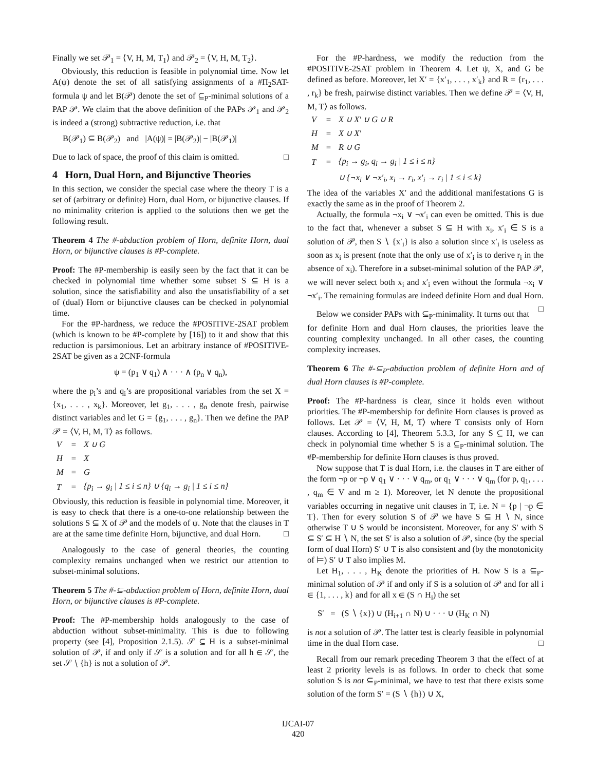Finally we set 𝒫<sub>1</sub> = ⟨V, H, M, T<sub>1</sub>⟩ and 𝒫<sub>2</sub> = ⟨V, H, M, T<sub>2</sub>⟩.
Obviously, this reduction is feasible in polynomial time. Now let A(ψ) denote the set of all satisfying assignments of a #Π<sub>2</sub>SAT-formula ψ and let B(𝒫) denote the set of ⊆<sub>P</sub>-minimal solutions of a PAP 𝒫. We claim that the above definition of the PAPs 𝒫<sub>1</sub> and 𝒫<sub>2</sub> is indeed a (strong) subtractive reduction, i.e. that
B(𝒫<sub>1</sub>) ⊆ B(𝒫<sub>2</sub>) and |A(ψ)| = |B(𝒫<sub>2</sub>)| − |B(𝒫<sub>1</sub>)|
Due to lack of space, the proof of this claim is omitted. □
4 Horn, Dual Horn, and Bijunctive Theories
In this section, we consider the special case where the theory T is a set of (arbitrary or definite) Horn, dual Horn, or bijunctive clauses. If no minimality criterion is applied to the solutions then we get the following result.
Theorem 4 The #-abduction problem of Horn, definite Horn, dual Horn, or bijunctive clauses is #P-complete.
Proof: The #P-membership is easily seen by the fact that it can be checked in polynomial time whether some subset S ⊆ H is a solution, since the satisfiability and also the unsatisfiability of a set of (dual) Horn or bijunctive clauses can be checked in polynomial time.
For the #P-hardness, we reduce the #POSITIVE-2SAT problem (which is known to be #P-complete by [16]) to it and show that this reduction is parsimonious. Let an arbitrary instance of #POSITIVE-2SAT be given as a 2CNF-formula
ψ = (p<sub>1</sub> ∨ q<sub>1</sub>) ∧ · · · ∧ (p<sub>n</sub> ∨ q<sub>n</sub>),
where the p<sub>i</sub>’s and q<sub>i</sub>’s are propositional variables from the set X = {x<sub>1</sub>, . . . , x<sub>k</sub>}. Moreover, let g<sub>1</sub>, . . . , g<sub>n</sub> denote fresh, pairwise distinct variables and let G = {g<sub>1</sub>, . . . , g<sub>n</sub>}. Then we define the PAP 𝒫 = ⟨V, H, M, T⟩ as follows.
| V | = | X ∪ G |
| H | = | X |
| M | = | G |
| T | = | {p<sub>i</sub> → g<sub>i</sub> / 1 ≤ i ≤ n} ∪ {q<sub>i</sub> → g<sub>i</sub> / 1 ≤ i ≤ n} |
Obviously, this reduction is feasible in polynomial time. Moreover, it is easy to check that there is a one-to-one relationship between the solutions S ⊆ X of 𝒫 and the models of ψ. Note that the clauses in T are at the same time definite Horn, bijunctive, and dual Horn. □
Analogously to the case of general theories, the counting complexity remains unchanged when we restrict our attention to subset-minimal solutions.
Theorem 5 The #-⊆-abduction problem of Horn, definite Horn, dual Horn, or bijunctive clauses is #P-complete.
Proof: The #P-membership holds analogously to the case of abduction without subset-minimality. This is due to following property (see [4], Proposition 2.1.5). 𝒮 ⊆ H is a subset-minimal solution of 𝒫, if and only if 𝒮 is a solution and for all h ∈ 𝒮, the set 𝒮 ∖ {h} is not a solution of 𝒫.
For the #P-hardness, we modify the reduction from the #POSITIVE-2SAT problem in Theorem 4. Let ψ, X, and G be defined as before. Moreover, let X′ = {x′<sub>1</sub>, . . . , x′<sub>k</sub>} and R = {r<sub>1</sub>, . . . , r<sub>k</sub>} be fresh, pairwise distinct variables. Then we define 𝒫 = ⟨V, H, M, T⟩ as follows.
| V | = | X ∪ X′ ∪ G ∪ R |
| H | = | X ∪ X′ |
| M | = | R ∪ G |
| T | = | {p<sub>i</sub> → g<sub>i</sub>, q<sub>i</sub> → g<sub>i</sub> / 1 ≤ i ≤ n} |
| | | ∪ {¬x<sub>i</sub> ∨ ¬x′<sub>i</sub>, x<sub>i</sub> → r<sub>i</sub>, x′<sub>i</sub> → r<sub>i</sub> / 1 ≤ i ≤ k} |
The idea of the variables X′ and the additional manifestations G is exactly the same as in the proof of Theorem 2.
Actually, the formula ¬x<sub>i</sub> ∨ ¬x′<sub>i</sub> can even be omitted. This is due to the fact that, whenever a subset S ⊆ H with x<sub>i</sub>, x′<sub>i</sub> ∈ S is a solution of 𝒫, then S ∖ {x′<sub>i</sub>} is also a solution since x′<sub>i</sub> is useless as soon as x<sub>i</sub> is present (note that the only use of x′<sub>i</sub> is to derive r<sub>i</sub> in the absence of x<sub>i</sub>). Therefore in a subset-minimal solution of the PAP 𝒫, we will never select both x<sub>i</sub> and x′<sub>i</sub> even without the formula ¬x<sub>i</sub> ∨ ¬x′<sub>i</sub>. The remaining formulas are indeed definite Horn and dual Horn. □
Below we consider PAPs with ⊆<sub>P</sub>-minimality. It turns out that for definite Horn and dual Horn clauses, the priorities leave the counting complexity unchanged. In all other cases, the counting complexity increases.
Theorem 6 The #-⊆<sub>P</sub>-abduction problem of definite Horn and of dual Horn clauses is #P-complete.
Proof: The #P-hardness is clear, since it holds even without priorities. The #P-membership for definite Horn clauses is proved as follows. Let 𝒫 = ⟨V, H, M, T⟩ where T consists only of Horn clauses. According to [4], Theorem 5.3.3, for any S ⊆ H, we can check in polynomial time whether S is a ⊆<sub>P</sub>-minimal solution. The #P-membership for definite Horn clauses is thus proved.
Now suppose that T is dual Horn, i.e. the clauses in T are either of the form ¬p or ¬p ∨ q<sub>1</sub> ∨ · · · ∨ q<sub>m</sub>, or q<sub>1</sub> ∨ · · · ∨ q<sub>m</sub> (for p, q<sub>1</sub>, . . . , q<sub>m</sub> ∈ V and m ≥ 1). Moreover, let N denote the propositional variables occurring in negative unit clauses in T, i.e. N = {p | ¬p ∈ T}. Then for every solution S of 𝒫 we have S ⊆ H ∖ N, since otherwise T ∪ S would be inconsistent. Moreover, for any S′ with S ⊆ S′ ⊆ H ∖ N, the set S′ is also a solution of 𝒫, since (by the special form of dual Horn) S′ ∪ T is also consistent and (by the monotonicity of ⊨) S′ ∪ T also implies M.
Let H<sub>1</sub>, . . . , H<sub>K</sub> denote the priorities of H. Now S is a ⊆<sub>P</sub>-minimal solution of 𝒫 if and only if S is a solution of 𝒫 and for all i ∈ {1, . . . , k} and for all x ∈ (S ∩ H<sub>i</sub>) the set
S′ = (S ∖ {x}) ∪ (H<sub>i+1</sub> ∩ N) ∪ · · · ∪ (H<sub>K</sub> ∩ N)
is not a solution of 𝒫. The latter test is clearly feasible in polynomial time in the dual Horn case. □
Recall from our remark preceding Theorem 3 that the effect of at least 2 priority levels is as follows. In order to check that some solution S is not ⊆<sub>P</sub>-minimal, we have to test that there exists some solution of the form S′ = (S ∖ {h}) ∪ X,
IJCAI-07
420